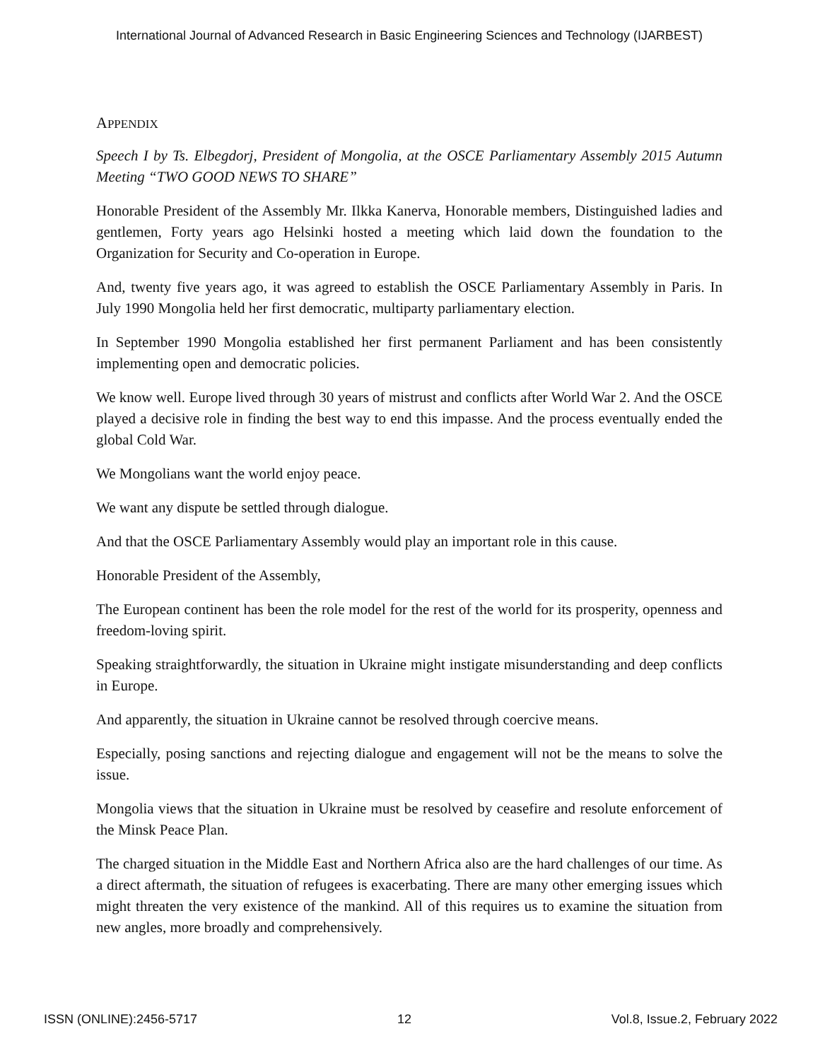International Journal of Advanced Research in Basic Engineering Sciences and Technology (IJARBEST)
APPENDIX
Speech I by Ts. Elbegdorj, President of Mongolia, at the OSCE Parliamentary Assembly 2015 Autumn Meeting “TWO GOOD NEWS TO SHARE”
Honorable President of the Assembly Mr. Ilkka Kanerva, Honorable members, Distinguished ladies and gentlemen, Forty years ago Helsinki hosted a meeting which laid down the foundation to the Organization for Security and Co-operation in Europe.
And, twenty five years ago, it was agreed to establish the OSCE Parliamentary Assembly in Paris. In July 1990 Mongolia held her first democratic, multiparty parliamentary election.
In September 1990 Mongolia established her first permanent Parliament and has been consistently implementing open and democratic policies.
We know well. Europe lived through 30 years of mistrust and conflicts after World War 2. And the OSCE played a decisive role in finding the best way to end this impasse. And the process eventually ended the global Cold War.
We Mongolians want the world enjoy peace.
We want any dispute be settled through dialogue.
And that the OSCE Parliamentary Assembly would play an important role in this cause.
Honorable President of the Assembly,
The European continent has been the role model for the rest of the world for its prosperity, openness and freedom-loving spirit.
Speaking straightforwardly, the situation in Ukraine might instigate misunderstanding and deep conflicts in Europe.
And apparently, the situation in Ukraine cannot be resolved through coercive means.
Especially, posing sanctions and rejecting dialogue and engagement will not be the means to solve the issue.
Mongolia views that the situation in Ukraine must be resolved by ceasefire and resolute enforcement of the Minsk Peace Plan.
The charged situation in the Middle East and Northern Africa also are the hard challenges of our time. As a direct aftermath, the situation of refugees is exacerbating. There are many other emerging issues which might threaten the very existence of the mankind. All of this requires us to examine the situation from new angles, more broadly and comprehensively.
ISSN (ONLINE):2456-5717 12 Vol.8, Issue.2, February 2022